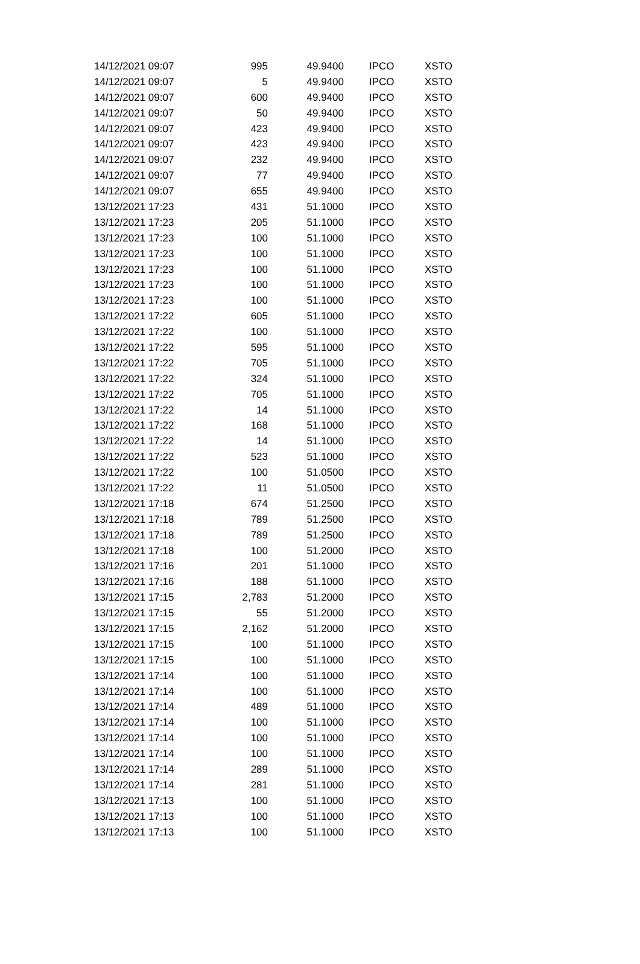| 14/12/2021 09:07 | 995 | 49.9400 | IPCO | XSTO |
| 14/12/2021 09:07 | 5 | 49.9400 | IPCO | XSTO |
| 14/12/2021 09:07 | 600 | 49.9400 | IPCO | XSTO |
| 14/12/2021 09:07 | 50 | 49.9400 | IPCO | XSTO |
| 14/12/2021 09:07 | 423 | 49.9400 | IPCO | XSTO |
| 14/12/2021 09:07 | 423 | 49.9400 | IPCO | XSTO |
| 14/12/2021 09:07 | 232 | 49.9400 | IPCO | XSTO |
| 14/12/2021 09:07 | 77 | 49.9400 | IPCO | XSTO |
| 14/12/2021 09:07 | 655 | 49.9400 | IPCO | XSTO |
| 13/12/2021 17:23 | 431 | 51.1000 | IPCO | XSTO |
| 13/12/2021 17:23 | 205 | 51.1000 | IPCO | XSTO |
| 13/12/2021 17:23 | 100 | 51.1000 | IPCO | XSTO |
| 13/12/2021 17:23 | 100 | 51.1000 | IPCO | XSTO |
| 13/12/2021 17:23 | 100 | 51.1000 | IPCO | XSTO |
| 13/12/2021 17:23 | 100 | 51.1000 | IPCO | XSTO |
| 13/12/2021 17:23 | 100 | 51.1000 | IPCO | XSTO |
| 13/12/2021 17:22 | 605 | 51.1000 | IPCO | XSTO |
| 13/12/2021 17:22 | 100 | 51.1000 | IPCO | XSTO |
| 13/12/2021 17:22 | 595 | 51.1000 | IPCO | XSTO |
| 13/12/2021 17:22 | 705 | 51.1000 | IPCO | XSTO |
| 13/12/2021 17:22 | 324 | 51.1000 | IPCO | XSTO |
| 13/12/2021 17:22 | 705 | 51.1000 | IPCO | XSTO |
| 13/12/2021 17:22 | 14 | 51.1000 | IPCO | XSTO |
| 13/12/2021 17:22 | 168 | 51.1000 | IPCO | XSTO |
| 13/12/2021 17:22 | 14 | 51.1000 | IPCO | XSTO |
| 13/12/2021 17:22 | 523 | 51.1000 | IPCO | XSTO |
| 13/12/2021 17:22 | 100 | 51.0500 | IPCO | XSTO |
| 13/12/2021 17:22 | 11 | 51.0500 | IPCO | XSTO |
| 13/12/2021 17:18 | 674 | 51.2500 | IPCO | XSTO |
| 13/12/2021 17:18 | 789 | 51.2500 | IPCO | XSTO |
| 13/12/2021 17:18 | 789 | 51.2500 | IPCO | XSTO |
| 13/12/2021 17:18 | 100 | 51.2000 | IPCO | XSTO |
| 13/12/2021 17:16 | 201 | 51.1000 | IPCO | XSTO |
| 13/12/2021 17:16 | 188 | 51.1000 | IPCO | XSTO |
| 13/12/2021 17:15 | 2,783 | 51.2000 | IPCO | XSTO |
| 13/12/2021 17:15 | 55 | 51.2000 | IPCO | XSTO |
| 13/12/2021 17:15 | 2,162 | 51.2000 | IPCO | XSTO |
| 13/12/2021 17:15 | 100 | 51.1000 | IPCO | XSTO |
| 13/12/2021 17:15 | 100 | 51.1000 | IPCO | XSTO |
| 13/12/2021 17:14 | 100 | 51.1000 | IPCO | XSTO |
| 13/12/2021 17:14 | 100 | 51.1000 | IPCO | XSTO |
| 13/12/2021 17:14 | 489 | 51.1000 | IPCO | XSTO |
| 13/12/2021 17:14 | 100 | 51.1000 | IPCO | XSTO |
| 13/12/2021 17:14 | 100 | 51.1000 | IPCO | XSTO |
| 13/12/2021 17:14 | 100 | 51.1000 | IPCO | XSTO |
| 13/12/2021 17:14 | 289 | 51.1000 | IPCO | XSTO |
| 13/12/2021 17:14 | 281 | 51.1000 | IPCO | XSTO |
| 13/12/2021 17:13 | 100 | 51.1000 | IPCO | XSTO |
| 13/12/2021 17:13 | 100 | 51.1000 | IPCO | XSTO |
| 13/12/2021 17:13 | 100 | 51.1000 | IPCO | XSTO |